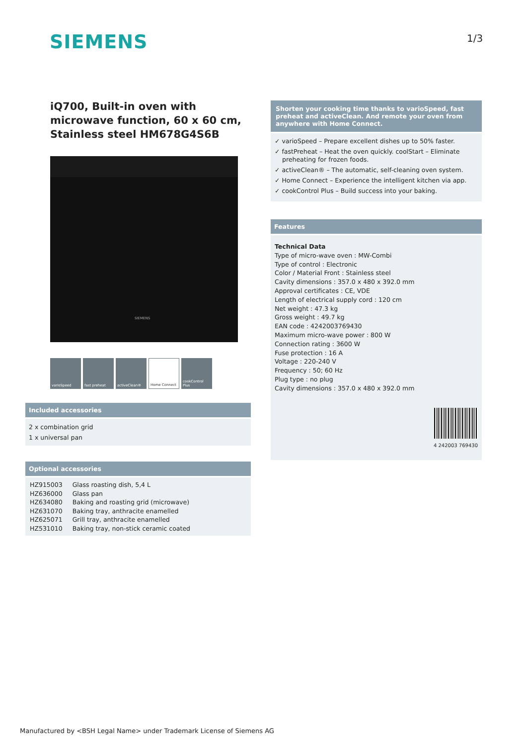SIEMENS 1/3
iQ700, Built-in oven with microwave function, 60 x 60 cm, Stainless steel HM678G4S6B
SIEMENS
varioSpeed fast preheat activeClean® Home Connect cookControl Plus
Included accessories
2 x combination grid
1 x universal pan
Optional accessories
| HZ915003 | Glass roasting dish, 5,4 L |
| HZ636000 | Glass pan |
| HZ634080 | Baking and roasting grid (microwave) |
| HZ631070 | Baking tray, anthracite enamelled |
| HZ625071 | Grill tray, anthracite enamelled |
| HZ531010 | Baking tray, non-stick ceramic coated |
Shorten your cooking time thanks to varioSpeed, fast preheat and activeClean. And remote your oven from anywhere with Home Connect.
✓ varioSpeed – Prepare excellent dishes up to 50% faster.
✓ fastPreheat – Heat the oven quickly. coolStart – Eliminate preheating for frozen foods.
✓ activeClean® – The automatic, self-cleaning oven system.
✓ Home Connect – Experience the intelligent kitchen via app.
✓ cookControl Plus – Build success into your baking.
Features
Technical Data
Type of micro-wave oven : MW-Combi
Type of control : Electronic
Color / Material Front : Stainless steel
Cavity dimensions : 357.0 x 480 x 392.0 mm
Approval certificates : CE, VDE
Length of electrical supply cord : 120 cm
Net weight : 47.3 kg
Gross weight : 49.7 kg
EAN code : 4242003769430
Maximum micro-wave power : 800 W
Connection rating : 3600 W
Fuse protection : 16 A
Voltage : 220-240 V
Frequency : 50; 60 Hz
Plug type : no plug
Cavity dimensions : 357.0 x 480 x 392.0 mm
4 242003 769430
Manufactured by <BSH Legal Name> under Trademark License of Siemens AG